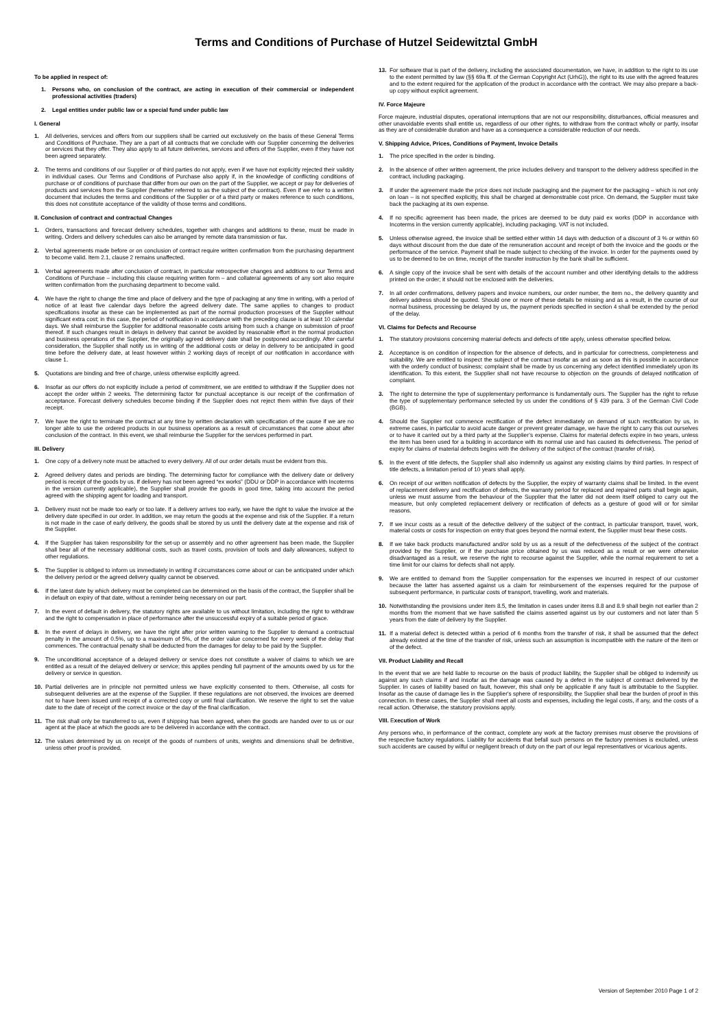Terms and Conditions of Purchase of Hutzel Seidewitztal GmbH
To be applied in respect of:
1. Persons who, on conclusion of the contract, are acting in execution of their commercial or independent professional activities (traders)
2. Legal entities under public law or a special fund under public law
I. General
1. All deliveries, services and offers from our suppliers shall be carried out exclusively on the basis of these General Terms and Conditions of Purchase. They are a part of all contracts that we conclude with our Supplier concerning the deliveries or services that they offer. They also apply to all future deliveries, services and offers of the Supplier, even if they have not been agreed separately.
2. The terms and conditions of our Supplier or of third parties do not apply, even if we have not explicitly rejected their validity in individual cases. Our Terms and Conditions of Purchase also apply if, in the knowledge of conflicting conditions of purchase or of conditions of purchase that differ from our own on the part of the Supplier, we accept or pay for deliveries of products and services from the Supplier (hereafter referred to as the subject of the contract). Even if we refer to a written document that includes the terms and conditions of the Supplier or of a third party or makes reference to such conditions, this does not constitute acceptance of the validity of those terms and conditions.
II. Conclusion of contract and contractual Changes
1. Orders, transactions and forecast delivery schedules, together with changes and additions to these, must be made in writing. Orders and delivery schedules can also be arranged by remote data transmission or fax.
2. Verbal agreements made before or on conclusion of contract require written confirmation from the purchasing department to become valid. Item 2.1, clause 2 remains unaffected.
3. Verbal agreements made after conclusion of contract, in particular retrospective changes and additions to our Terms and Conditions of Purchase – including this clause requiring written form – and collateral agreements of any sort also require written confirmation from the purchasing department to become valid.
4. We have the right to change the time and place of delivery and the type of packaging at any time in writing, with a period of notice of at least five calendar days before the agreed delivery date. The same applies to changes to product specifications insofar as these can be implemented as part of the normal production processes of the Supplier without significant extra cost; in this case, the period of notification in accordance with the preceding clause is at least 10 calendar days. We shall reimburse the Supplier for additional reasonable costs arising from such a change on submission of proof thereof. If such changes result in delays in delivery that cannot be avoided by reasonable effort in the normal production and business operations of the Supplier, the originally agreed delivery date shall be postponed accordingly. After careful consideration, the Supplier shall notify us in writing of the additional costs or delay in delivery to be anticipated in good time before the delivery date, at least however within 2 working days of receipt of our notification in accordance with clause 1.
5. Quotations are binding and free of charge, unless otherwise explicitly agreed.
6. Insofar as our offers do not explicitly include a period of commitment, we are entitled to withdraw if the Supplier does not accept the order within 2 weeks. The determining factor for punctual acceptance is our receipt of the confirmation of acceptance. Forecast delivery schedules become binding if the Supplier does not reject them within five days of their receipt.
7. We have the right to terminate the contract at any time by written declaration with specification of the cause if we are no longer able to use the ordered products in our business operations as a result of circumstances that come about after conclusion of the contract. In this event, we shall reimburse the Supplier for the services performed in part.
III. Delivery
1. One copy of a delivery note must be attached to every delivery. All of our order details must be evident from this.
2. Agreed delivery dates and periods are binding. The determining factor for compliance with the delivery date or delivery period is receipt of the goods by us. If delivery has not been agreed “ex works” (DDU or DDP in accordance with Incoterms in the version currently applicable), the Supplier shall provide the goods in good time, taking into account the period agreed with the shipping agent for loading and transport.
3. Delivery must not be made too early or too late. If a delivery arrives too early, we have the right to value the invoice at the delivery date specified in our order. In addition, we may return the goods at the expense and risk of the Supplier. If a return is not made in the case of early delivery, the goods shall be stored by us until the delivery date at the expense and risk of the Supplier.
4. If the Supplier has taken responsibility for the set-up or assembly and no other agreement has been made, the Supplier shall bear all of the necessary additional costs, such as travel costs, provision of tools and daily allowances, subject to other regulations.
5. The Supplier is obliged to inform us immediately in writing if circumstances come about or can be anticipated under which the delivery period or the agreed delivery quality cannot be observed.
6. If the latest date by which delivery must be completed can be determined on the basis of the contract, the Supplier shall be in default on expiry of that date, without a reminder being necessary on our part.
7. In the event of default in delivery, the statutory rights are available to us without limitation, including the right to withdraw and the right to compensation in place of performance after the unsuccessful expiry of a suitable period of grace.
8. In the event of delays in delivery, we have the right after prior written warning to the Supplier to demand a contractual penalty in the amount of 0.5%, up to a maximum of 5%, of the order value concerned for every week of the delay that commences. The contractual penalty shall be deducted from the damages for delay to be paid by the Supplier.
9. The unconditional acceptance of a delayed delivery or service does not constitute a waiver of claims to which we are entitled as a result of the delayed delivery or service; this applies pending full payment of the amounts owed by us for the delivery or service in question.
10. Partial deliveries are in principle not permitted unless we have explicitly consented to them. Otherwise, all costs for subsequent deliveries are at the expense of the Supplier. If these regulations are not observed, the invoices are deemed not to have been issued until receipt of a corrected copy or until final clarification. We reserve the right to set the value date to the date of receipt of the correct invoice or the day of the final clarification.
11. The risk shall only be transferred to us, even if shipping has been agreed, when the goods are handed over to us or our agent at the place at which the goods are to be delivered in accordance with the contract.
12. The values determined by us on receipt of the goods of numbers of units, weights and dimensions shall be definitive, unless other proof is provided.
13. For software that is part of the delivery, including the associated documentation, we have, in addition to the right to its use to the extent permitted by law (§§ 69a ff. of the German Copyright Act (UrhG)), the right to its use with the agreed features and to the extent required for the application of the product in accordance with the contract. We may also prepare a back-up copy without explicit agreement.
IV. Force Majeure
Force majeure, industrial disputes, operational interruptions that are not our responsibility, disturbances, official measures and other unavoidable events shall entitle us, regardless of our other rights, to withdraw from the contract wholly or partly, insofar as they are of considerable duration and have as a consequence a considerable reduction of our needs.
V. Shipping Advice, Prices, Conditions of Payment, Invoice Details
1. The price specified in the order is binding.
2. In the absence of other written agreement, the price includes delivery and transport to the delivery address specified in the contract, including packaging.
3. If under the agreement made the price does not include packaging and the payment for the packaging – which is not only on loan – is not specified explicitly, this shall be charged at demonstrable cost price. On demand, the Supplier must take back the packaging at its own expense.
4. If no specific agreement has been made, the prices are deemed to be duty paid ex works (DDP in accordance with Incoterms in the version currently applicable), including packaging. VAT is not included.
5. Unless otherwise agreed, the invoice shall be settled either within 14 days with deduction of a discount of 3 % or within 60 days without discount from the due date of the remuneration account and receipt of both the invoice and the goods or the performance of the service. Payment shall be made subject to checking of the invoice. In order for the payments owed by us to be deemed to be on time, receipt of the transfer instruction by the bank shall be sufficient.
6. A single copy of the invoice shall be sent with details of the account number and other identifying details to the address printed on the order; it should not be enclosed with the deliveries.
7. In all order confirmations, delivery papers and invoice numbers, our order number, the item no., the delivery quantity and delivery address should be quoted. Should one or more of these details be missing and as a result, in the course of our normal business, processing be delayed by us, the payment periods specified in section 4 shall be extended by the period of the delay.
VI. Claims for Defects and Recourse
1. The statutory provisions concerning material defects and defects of title apply, unless otherwise specified below.
2. Acceptance is on condition of inspection for the absence of defects, and in particular for correctness, completeness and suitability. We are entitled to inspect the subject of the contract insofar as and as soon as this is possible in accordance with the orderly conduct of business; complaint shall be made by us concerning any defect identified immediately upon its identification. To this extent, the Supplier shall not have recourse to objection on the grounds of delayed notification of complaint.
3. The right to determine the type of supplementary performance is fundamentally ours. The Supplier has the right to refuse the type of supplementary performance selected by us under the conditions of § 439 para. 3 of the German Civil Code (BGB).
4. Should the Supplier not commence rectification of the defect immediately on demand of such rectification by us, in extreme cases, in particular to avoid acute danger or prevent greater damage, we have the right to carry this out ourselves or to have it carried out by a third party at the Supplier’s expense. Claims for material defects expire in two years, unless the item has been used for a building in accordance with its normal use and has caused its defectiveness. The period of expiry for claims of material defects begins with the delivery of the subject of the contract (transfer of risk).
5. In the event of title defects, the Supplier shall also indemnify us against any existing claims by third parties. In respect of title defects, a limitation period of 10 years shall apply.
6. On receipt of our written notification of defects by the Supplier, the expiry of warranty claims shall be limited. In the event of replacement delivery and rectification of defects, the warranty period for replaced and repaired parts shall begin again, unless we must assume from the behaviour of the Supplier that the latter did not deem itself obliged to carry out the measure, but only completed replacement delivery or rectification of defects as a gesture of good will or for similar reasons.
7. If we incur costs as a result of the defective delivery of the subject of the contract, in particular transport, travel, work, material costs or costs for inspection on entry that goes beyond the normal extent, the Supplier must bear these costs.
8. If we take back products manufactured and/or sold by us as a result of the defectiveness of the subject of the contract provided by the Supplier, or if the purchase price obtained by us was reduced as a result or we were otherwise disadvantaged as a result, we reserve the right to recourse against the Supplier, while the normal requirement to set a time limit for our claims for defects shall not apply.
9. We are entitled to demand from the Supplier compensation for the expenses we incurred in respect of our customer because the latter has asserted against us a claim for reimbursement of the expenses required for the purpose of subsequent performance, in particular costs of transport, travelling, work and materials.
10. Notwithstanding the provisions under item 8.5, the limitation in cases under items 8.8 and 8.9 shall begin not earlier than 2 months from the moment that we have satisfied the claims asserted against us by our customers and not later than 5 years from the date of delivery by the Supplier.
11. If a material defect is detected within a period of 6 months from the transfer of risk, it shall be assumed that the defect already existed at the time of the transfer of risk, unless such an assumption is incompatible with the nature of the item or of the defect.
VII. Product Liability and Recall
In the event that we are held liable to recourse on the basis of product liability, the Supplier shall be obliged to indemnify us against any such claims if and insofar as the damage was caused by a defect in the subject of contract delivered by the Supplier. In cases of liability based on fault, however, this shall only be applicable if any fault is attributable to the Supplier. Insofar as the cause of damage lies in the Supplier's sphere of responsibility, the Supplier shall bear the burden of proof in this connection. In these cases, the Supplier shall meet all costs and expenses, including the legal costs, if any, and the costs of a recall action. Otherwise, the statutory provisions apply.
VIII. Execution of Work
Any persons who, in performance of the contract, complete any work at the factory premises must observe the provisions of the respective factory regulations. Liability for accidents that befall such persons on the factory premises is excluded, unless such accidents are caused by wilful or negligent breach of duty on the part of our legal representatives or vicarious agents.
Version of September 2010 Page 1 of 2